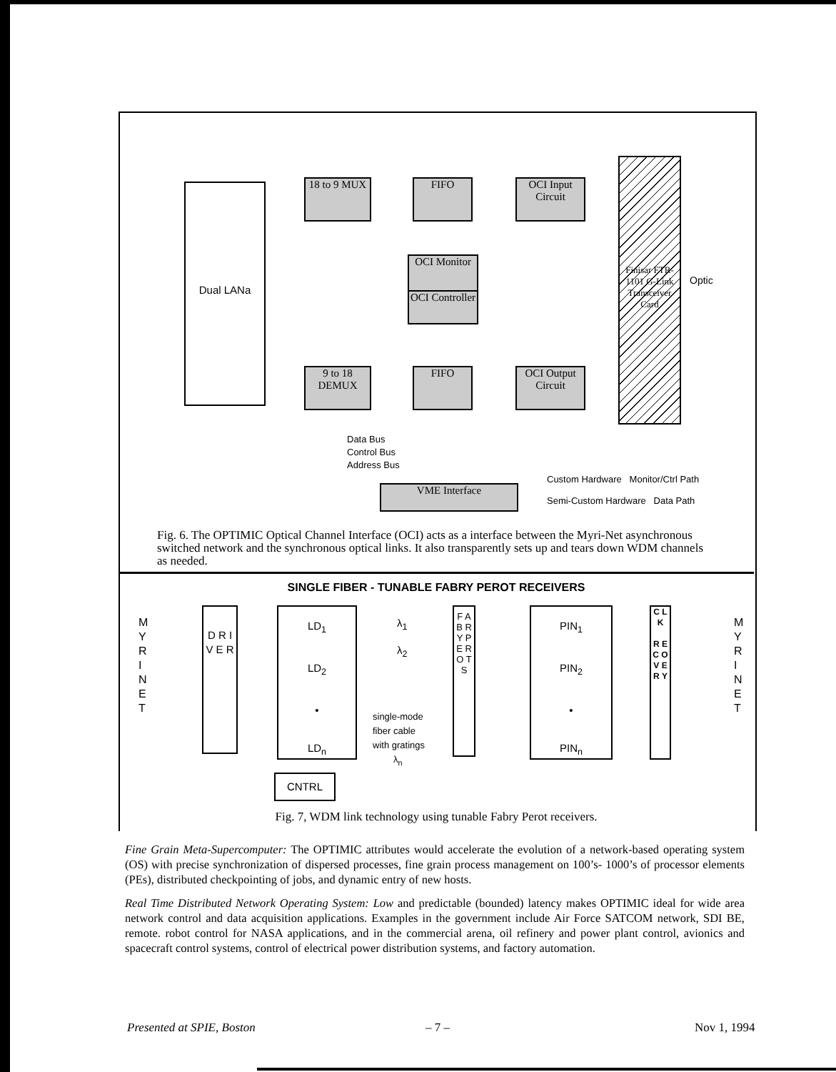Dual LANa
18 to 9 MUX
FIFO
OCI Input Circuit
OCI Monitor
OCI Controller
9 to 18 DEMUX
FIFO
OCI Output Circuit
Finisar FTR-1101 G-Link Transceiver Card
Optic
VME Interface
Data Bus
Control Bus
Address Bus
Custom Hardware Monitor/Ctrl Path
Semi-Custom Hardware Data Path
Fig. 6. The OPTIMIC Optical Channel Interface (OCI) acts as a interface between the Myri-Net asynchronous switched network and the synchronous optical links. It also transparently sets up and tears down WDM channels as needed.
SINGLE FIBER - TUNABLE FABRY PEROT RECEIVERS
M Y R I N E T
D R I V E R
LD<sub>1</sub>
LD<sub>2</sub>
•
LD<sub>n</sub>
λ<sub>1</sub>
λ<sub>2</sub>
single-mode
fiber cable
with gratings
λ<sub>n</sub>
F A B R Y P E R O T S
PIN<sub>1</sub>
PIN<sub>2</sub>
•
PIN<sub>n</sub>
C L K
R E C O V E R Y
M Y R I N E T
CNTRL
Fig. 7, WDM link technology using tunable Fabry Perot receivers.
Fine Grain Meta-Supercomputer: The OPTIMIC attributes would accelerate the evolution of a network-based operating system (OS) with precise synchronization of dispersed processes, fine grain process management on 100’s- 1000’s of processor elements (PEs), distributed checkpointing of jobs, and dynamic entry of new hosts.
Real Time Distributed Network Operating System: Low and predictable (bounded) latency makes OPTIMIC ideal for wide area network control and data acquisition applications. Examples in the government include Air Force SATCOM network, SDI BE, remote. robot control for NASA applications, and in the commercial arena, oil refinery and power plant control, avionics and spacecraft control systems, control of electrical power distribution systems, and factory automation.
Presented at SPIE, Boston – 7 – Nov 1, 1994